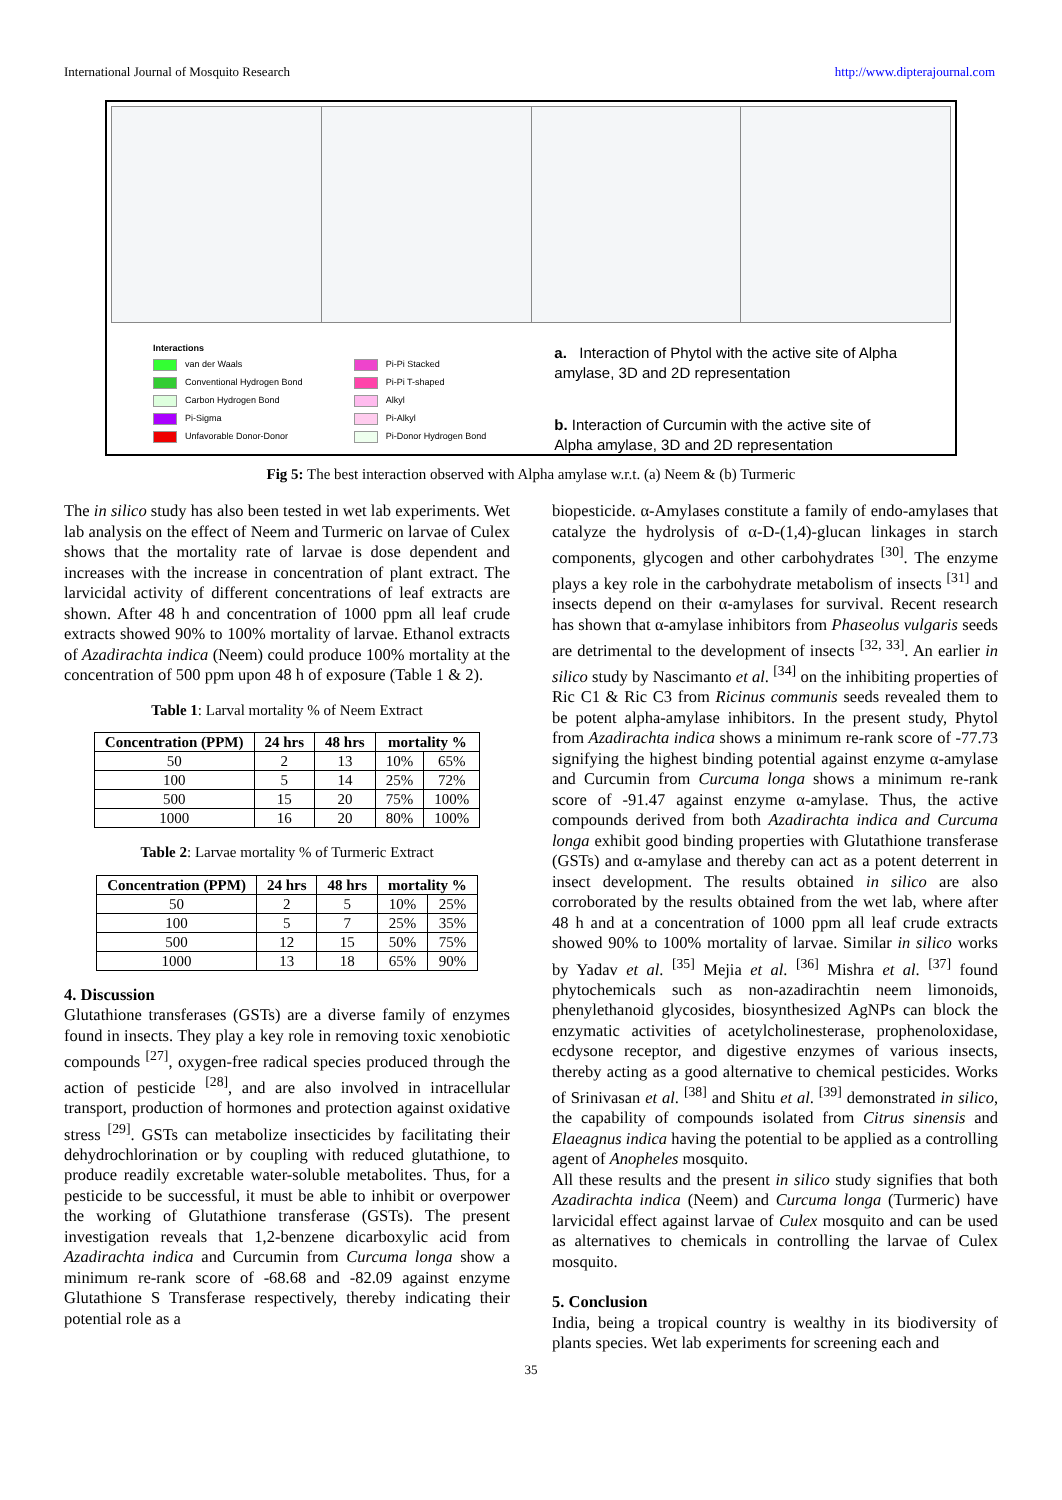International Journal of Mosquito Research http://www.dipterajournal.com
Interactions
van der Waals
Conventional Hydrogen Bond
Carbon Hydrogen Bond
Pi-Sigma
Unfavorable Donor-Donor
Pi-Pi Stacked
Pi-Pi T-shaped
Alkyl
Pi-Alkyl
Pi-Donor Hydrogen Bond
a. Interaction of Phytol with the active site of Alpha amylase, 3D and 2D representation
b. Interaction of Curcumin with the active site of Alpha amylase, 3D and 2D representation
Fig 5: The best interaction observed with Alpha amylase w.r.t. (a) Neem & (b) Turmeric
The in silico study has also been tested in wet lab experiments. Wet lab analysis on the effect of Neem and Turmeric on larvae of Culex shows that the mortality rate of larvae is dose dependent and increases with the increase in concentration of plant extract. The larvicidal activity of different concentrations of leaf extracts are shown. After 48 h and concentration of 1000 ppm all leaf crude extracts showed 90% to 100% mortality of larvae. Ethanol extracts of Azadirachta indica (Neem) could produce 100% mortality at the concentration of 500 ppm upon 48 h of exposure (Table 1 & 2).
Table 1: Larval mortality % of Neem Extract
| Concentration (PPM) | 24 hrs | 48 hrs | mortality % | |
| --- | --- | --- | --- | --- |
| 50 | 2 | 13 | 10% | 65% |
| 100 | 5 | 14 | 25% | 72% |
| 500 | 15 | 20 | 75% | 100% |
| 1000 | 16 | 20 | 80% | 100% |
Table 2: Larvae mortality % of Turmeric Extract
| Concentration (PPM) | 24 hrs | 48 hrs | mortality % | |
| --- | --- | --- | --- | --- |
| 50 | 2 | 5 | 10% | 25% |
| 100 | 5 | 7 | 25% | 35% |
| 500 | 12 | 15 | 50% | 75% |
| 1000 | 13 | 18 | 65% | 90% |
4. Discussion
Glutathione transferases (GSTs) are a diverse family of enzymes found in insects. They play a key role in removing toxic xenobiotic compounds <sup>[27]</sup>, oxygen-free radical species produced through the action of pesticide <sup>[28]</sup>, and are also involved in intracellular transport, production of hormones and protection against oxidative stress <sup>[29]</sup>. GSTs can metabolize insecticides by facilitating their dehydrochlorination or by coupling with reduced glutathione, to produce readily excretable water-soluble metabolites. Thus, for a pesticide to be successful, it must be able to inhibit or overpower the working of Glutathione transferase (GSTs). The present investigation reveals that 1,2-benzene dicarboxylic acid from Azadirachta indica and Curcumin from Curcuma longa show a minimum re-rank score of -68.68 and -82.09 against enzyme Glutathione S Transferase respectively, thereby indicating their potential role as a
biopesticide. α-Amylases constitute a family of endo-amylases that catalyze the hydrolysis of α-D-(1,4)-glucan linkages in starch components, glycogen and other carbohydrates <sup>[30]</sup>. The enzyme plays a key role in the carbohydrate metabolism of insects <sup>[31]</sup> and insects depend on their α-amylases for survival. Recent research has shown that α-amylase inhibitors from Phaseolus vulgaris seeds are detrimental to the development of insects <sup>[32, 33]</sup>. An earlier in silico study by Nascimanto et al. <sup>[34]</sup> on the inhibiting properties of Ric C1 & Ric C3 from Ricinus communis seeds revealed them to be potent alpha-amylase inhibitors. In the present study, Phytol from Azadirachta indica shows a minimum re-rank score of -77.73 signifying the highest binding potential against enzyme α-amylase and Curcumin from Curcuma longa shows a minimum re-rank score of -91.47 against enzyme α-amylase. Thus, the active compounds derived from both Azadirachta indica and Curcuma longa exhibit good binding properties with Glutathione transferase (GSTs) and α-amylase and thereby can act as a potent deterrent in insect development. The results obtained in silico are also corroborated by the results obtained from the wet lab, where after 48 h and at a concentration of 1000 ppm all leaf crude extracts showed 90% to 100% mortality of larvae. Similar in silico works by Yadav et al. <sup>[35]</sup> Mejia et al. <sup>[36]</sup> Mishra et al. <sup>[37]</sup> found phytochemicals such as non-azadirachtin neem limonoids, phenylethanoid glycosides, biosynthesized AgNPs can block the enzymatic activities of acetylcholinesterase, prophenoloxidase, ecdysone receptor, and digestive enzymes of various insects, thereby acting as a good alternative to chemical pesticides. Works of Srinivasan et al. <sup>[38]</sup> and Shitu et al. <sup>[39]</sup> demonstrated in silico, the capability of compounds isolated from Citrus sinensis and Elaeagnus indica having the potential to be applied as a controlling agent of Anopheles mosquito.
All these results and the present in silico study signifies that both Azadirachta indica (Neem) and Curcuma longa (Turmeric) have larvicidal effect against larvae of Culex mosquito and can be used as alternatives to chemicals in controlling the larvae of Culex mosquito.
5. Conclusion
India, being a tropical country is wealthy in its biodiversity of plants species. Wet lab experiments for screening each and
35